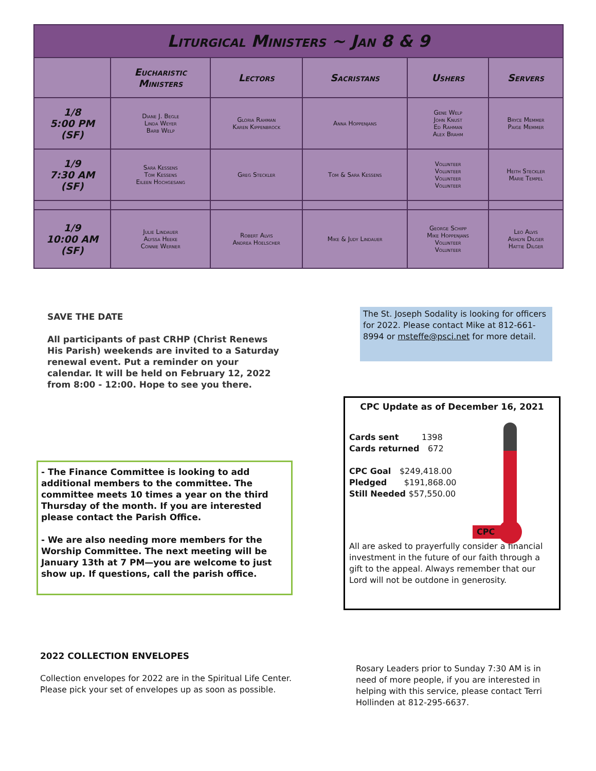| Liturgical Ministers ~ Jan 8 & 9 | | | | | |
| --- | --- | --- | --- | --- | --- |
| | Eucharistic Ministers | Lectors | Sacristans | Ushers | Servers |
| 1/8 5:00 PM (SF) | Diane J. Begle Linda Weyer Barb Welp | Gloria Rahman Karen Kippenbrock | Anna Hoppenjans | Gene Welp John Knust Ed Rahman Alex Brahm | Bryce Memmer Paige Memmer |
| 1/9 7:30 AM (SF) | Sara Kessens Tom Kessens Eileen Hochgesang | Greg Steckler | Tom & Sara Kessens | Volunteer Volunteer Volunteer Volunteer | Heith Steckler Marie Tempel |
| 1/9 10:00 AM (SF) | Julie Lindauer Alyssa Heeke Connie Werner | Robert Alvis Andrea Hoelscher | Mike & Judy Lindauer | George Schipp Mike Hoppenjans Volunteer Volunteer | Leo Alvis Ashlyn Dilger Hattie Dilger |
SAVE THE DATE
All participants of past CRHP (Christ Renews His Parish) weekends are invited to a Saturday renewal event. Put a reminder on your calendar. It will be held on February 12, 2022 from 8:00 - 12:00. Hope to see you there.
The St. Joseph Sodality is looking for officers for 2022. Please contact Mike at 812-661-8994 or msteffe@psci.net for more detail.
- The Finance Committee is looking to add additional members to the committee. The committee meets 10 times a year on the third Thursday of the month. If you are interested please contact the Parish Office.
- We are also needing more members for the Worship Committee. The next meeting will be January 13th at 7 PM—you are welcome to just show up. If questions, call the parish office.
CPC Update as of December 16, 2021
CPC
Cards sent 1398
Cards returned 672
CPC Goal $249,418.00
Pledged $191,868.00
Still Needed $57,550.00
All are asked to prayerfully consider a financial investment in the future of our faith through a gift to the appeal. Always remember that our Lord will not be outdone in generosity.
2022 COLLECTION ENVELOPES
Collection envelopes for 2022 are in the Spiritual Life Center. Please pick your set of envelopes up as soon as possible.
Rosary Leaders prior to Sunday 7:30 AM is in need of more people, if you are interested in helping with this service, please contact Terri Hollinden at 812-295-6637.